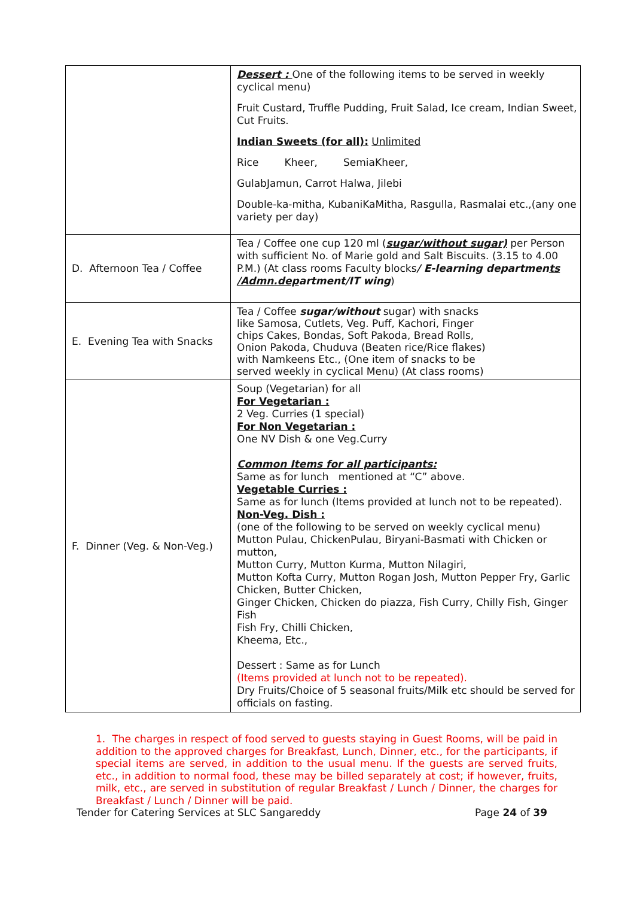| | Dessert : One of the following items to be served in weekly cyclical menu) Fruit Custard, Truffle Pudding, Fruit Salad, Ice cream, Indian Sweet, Cut Fruits. Indian Sweets (for all): Unlimited Rice Kheer, SemiaKheer, GulabJamun, Carrot Halwa, Jilebi Double-ka-mitha, KubaniKaMitha, Rasgulla, Rasmalai etc.,(any one variety per day) |
| D. Afternoon Tea / Coffee | Tea / Coffee one cup 120 ml ( sugar/without sugar) per Person with sufficient No. of Marie gold and Salt Biscuits. (3.15 to 4.00 P.M.) (At class rooms Faculty blocks / E-learning departmen ts /Admn.dep artment/IT wing ) |
| E. Evening Tea with Snacks | Tea / Coffee sugar/without sugar) with snacks like Samosa, Cutlets, Veg. Puff, Kachori, Finger chips Cakes, Bondas, Soft Pakoda, Bread Rolls, Onion Pakoda, Chuduva (Beaten rice/Rice flakes) with Namkeens Etc., (One item of snacks to be served weekly in cyclical Menu) (At class rooms) |
| F. Dinner (Veg. & Non-Veg.) | Soup (Vegetarian) for all For Vegetarian : 2 Veg. Curries (1 special) For Non Vegetarian : One NV Dish & one Veg.Curry Common Items for all participants: Same as for lunch mentioned at “C” above. Vegetable Curries : Same as for lunch (Items provided at lunch not to be repeated). Non-Veg. Dish : (one of the following to be served on weekly cyclical menu) Mutton Pulau, ChickenPulau, Biryani-Basmati with Chicken or mutton, Mutton Curry, Mutton Kurma, Mutton Nilagiri, Mutton Kofta Curry, Mutton Rogan Josh, Mutton Pepper Fry, Garlic Chicken, Butter Chicken, Ginger Chicken, Chicken do piazza, Fish Curry, Chilly Fish, Ginger Fish Fish Fry, Chilli Chicken, Kheema, Etc., Dessert : Same as for Lunch (Items provided at lunch not to be repeated). Dry Fruits/Choice of 5 seasonal fruits/Milk etc should be served for officials on fasting. |
1. The charges in respect of food served to guests staying in Guest Rooms, will be paid in addition to the approved charges for Breakfast, Lunch, Dinner, etc., for the participants, if special items are served, in addition to the usual menu. If the guests are served fruits, etc., in addition to normal food, these may be billed separately at cost; if however, fruits, milk, etc., are served in substitution of regular Breakfast / Lunch / Dinner, the charges for Breakfast / Lunch / Dinner will be paid.
Tender for Catering Services at SLC Sangareddy Page 24 of 39